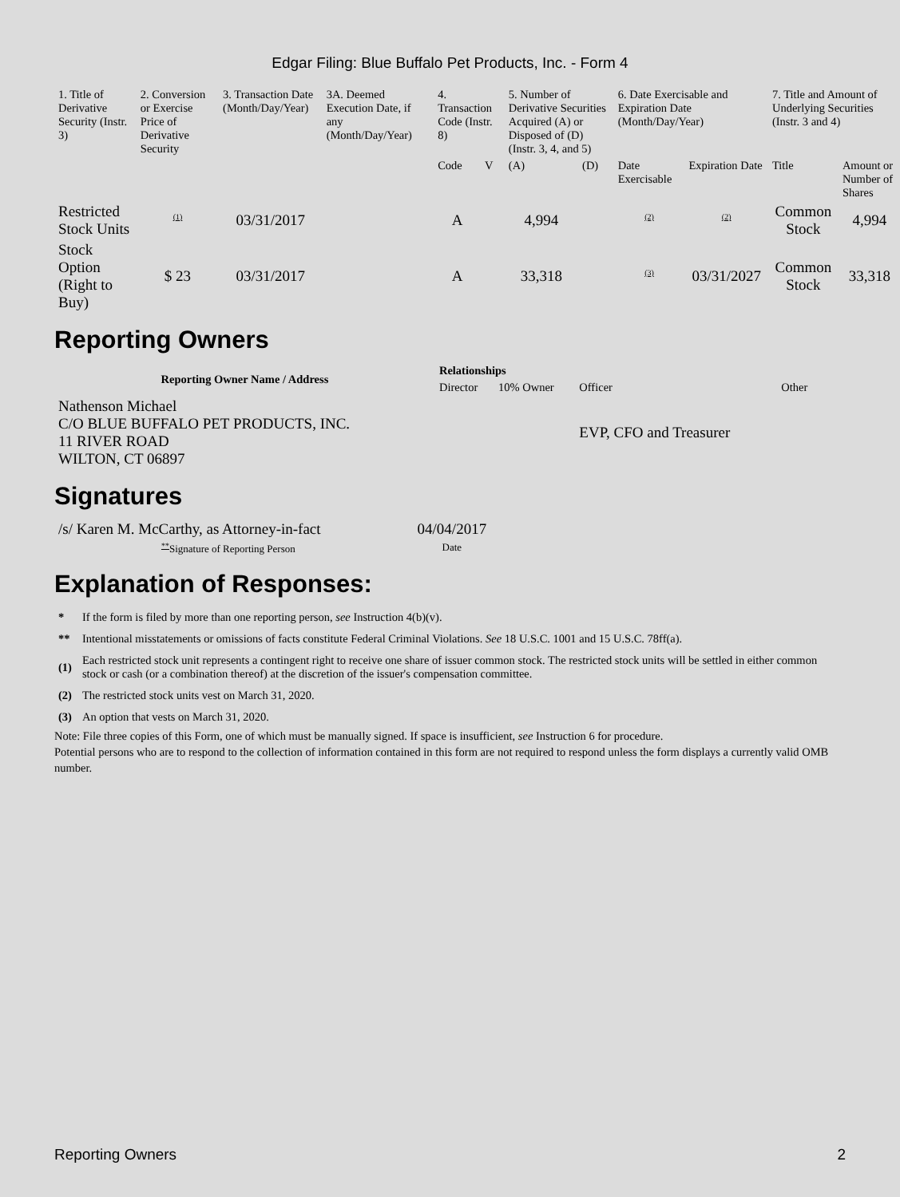Edgar Filing: Blue Buffalo Pet Products, Inc. - Form 4
| 1. Title of Derivative Security (Instr. 3) | 2. Conversion or Exercise Price of Derivative Security | 3. Transaction Date (Month/Day/Year) | 3A. Deemed Execution Date, if any (Month/Day/Year) | 4. Transaction Code (Instr. 8) | | 5. Number of Derivative Securities Acquired (A) or Disposed of (D) (Instr. 3, 4, and 5) | | 6. Date Exercisable and Expiration Date (Month/Day/Year) | | 7. Title and Amount of Underlying Securities (Instr. 3 and 4) | |
| | | | | Code | V | (A) | (D) | Date Exercisable | Expiration Date | Title | Amount or Number of Shares |
| Restricted Stock Units | <sup>(1)</sup> | 03/31/2017 | | A | | 4,994 | | <sup>(2)</sup> | <sup>(2)</sup> | Common Stock | 4,994 |
| Stock Option (Right to Buy) | $ 23 | 03/31/2017 | | A | | 33,318 | | <sup>(3)</sup> | 03/31/2027 | Common Stock | 33,318 |
Reporting Owners
| Reporting Owner Name / Address | Relationships | | | |
| --- | --- | --- | --- | --- |
| | Director | 10% Owner | Officer | Other |
| Nathenson Michael C/O BLUE BUFFALO PET PRODUCTS, INC. 11 RIVER ROAD WILTON, CT 06897 | | | EVP, CFO and Treasurer | |
Signatures
| /s/ Karen M. McCarthy, as Attorney-in-fact | 04/04/2017 |
| <sup>**</sup> Signature of Reporting Person | Date |
Explanation of Responses:
| * | If the form is filed by more than one reporting person, see Instruction 4(b)(v). |
| ** | Intentional misstatements or omissions of facts constitute Federal Criminal Violations. See 18 U.S.C. 1001 and 15 U.S.C. 78ff(a). |
| (1) | Each restricted stock unit represents a contingent right to receive one share of issuer common stock. The restricted stock units will be settled in either common stock or cash (or a combination thereof) at the discretion of the issuer's compensation committee. |
| (2) | The restricted stock units vest on March 31, 2020. |
| (3) | An option that vests on March 31, 2020. |
Note: File three copies of this Form, one of which must be manually signed. If space is insufficient, see Instruction 6 for procedure.
Potential persons who are to respond to the collection of information contained in this form are not required to respond unless the form displays a currently valid OMB number.
Reporting Owners 2